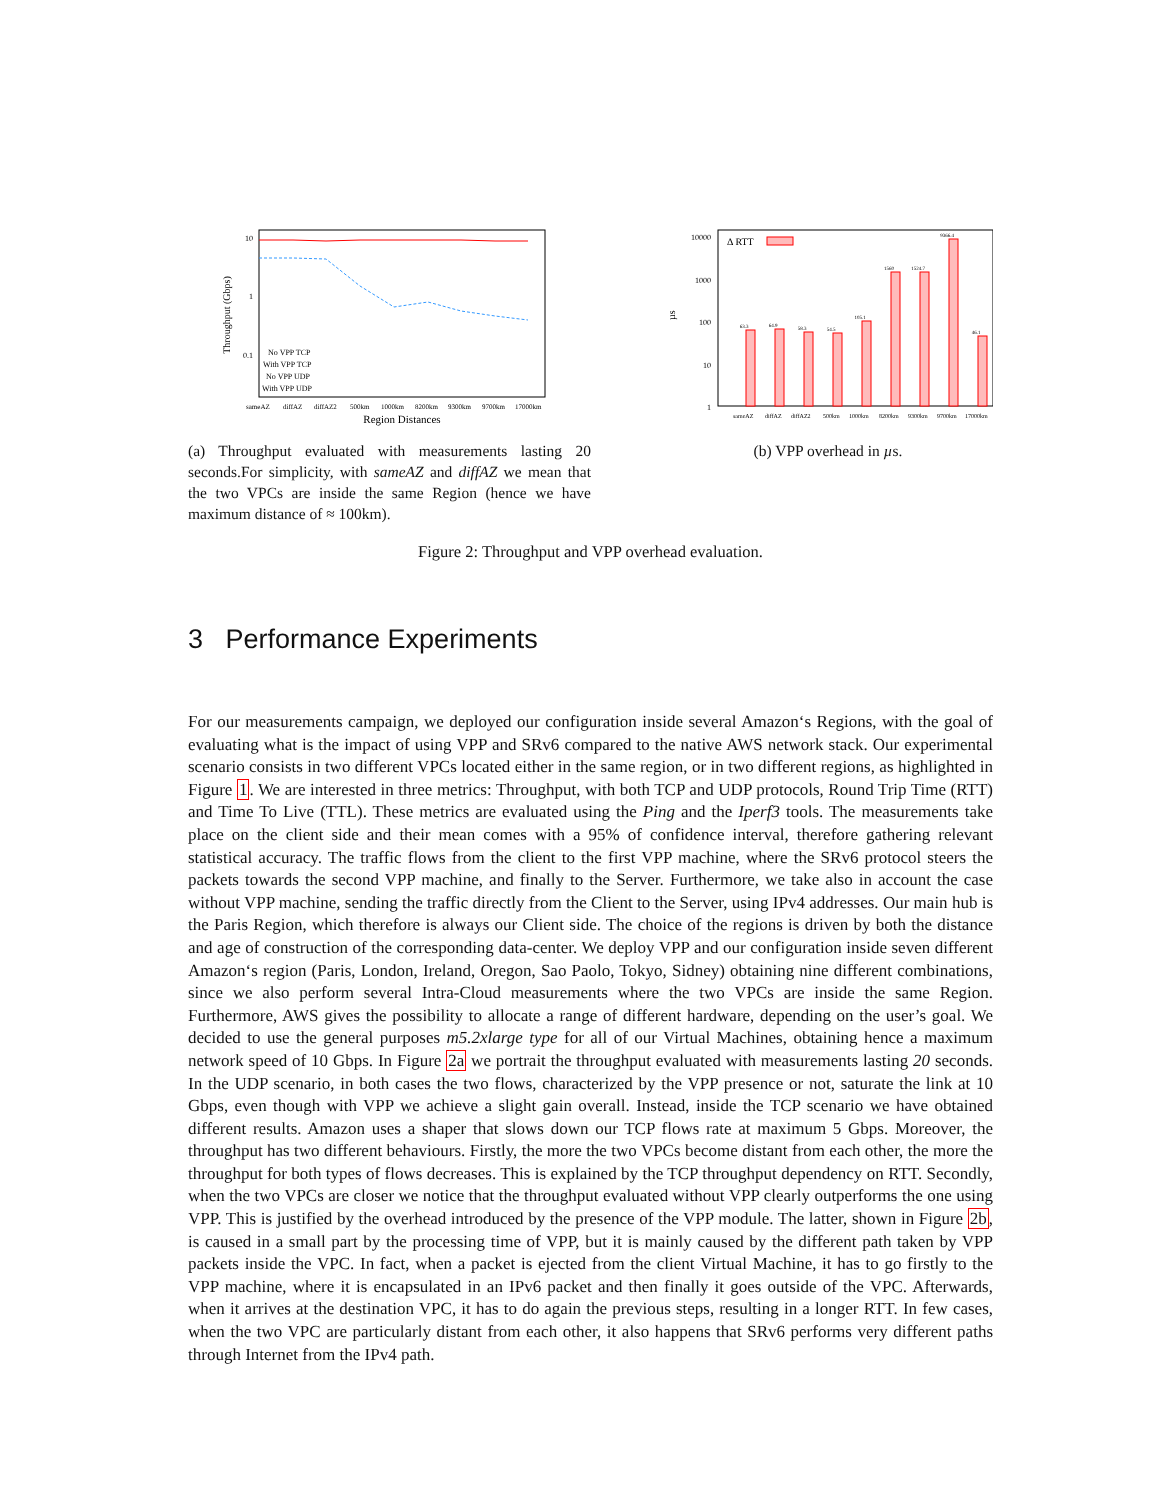10
1
0.1
Throughput (Gbps)
No VPP TCP
With VPP TCP
No VPP UDP
With VPP UDP
sameAZ
diffAZ
diffAZ2
500km
1000km
8200km
9300km
9700km
17000km
Region Distances
(a) Throughput evaluated with measurements lasting 20 seconds.For simplicity, with sameAZ and diffAZ we mean that the two VPCs are inside the same Region (hence we have maximum distance of ≈ 100km).
10000
1000
100
10
1
µs
Δ RTT
63.3
64.9
58.3
54.5
105.1
1560
1524.7
9366.4
46.1
sameAZ
diffAZ
diffAZ2
500km
1000km
8200km
9300km
9700km
17000km
(b) VPP overhead in µs.
Figure 2: Throughput and VPP overhead evaluation.
3 Performance Experiments
For our measurements campaign, we deployed our configuration inside several Amazon‘s Regions, with the goal of evaluating what is the impact of using VPP and SRv6 compared to the native AWS network stack. Our experimental scenario consists in two different VPCs located either in the same region, or in two different regions, as highlighted in Figure 1. We are interested in three metrics: Throughput, with both TCP and UDP protocols, Round Trip Time (RTT) and Time To Live (TTL). These metrics are evaluated using the Ping and the Iperf3 tools. The measurements take place on the client side and their mean comes with a 95% of confidence interval, therefore gathering relevant statistical accuracy. The traffic flows from the client to the first VPP machine, where the SRv6 protocol steers the packets towards the second VPP machine, and finally to the Server. Furthermore, we take also in account the case without VPP machine, sending the traffic directly from the Client to the Server, using IPv4 addresses. Our main hub is the Paris Region, which therefore is always our Client side. The choice of the regions is driven by both the distance and age of construction of the corresponding data-center. We deploy VPP and our configuration inside seven different Amazon‘s region (Paris, London, Ireland, Oregon, Sao Paolo, Tokyo, Sidney) obtaining nine different combinations, since we also perform several Intra-Cloud measurements where the two VPCs are inside the same Region. Furthermore, AWS gives the possibility to allocate a range of different hardware, depending on the user’s goal. We decided to use the general purposes m5.2xlarge type for all of our Virtual Machines, obtaining hence a maximum network speed of 10 Gbps. In Figure 2a we portrait the throughput evaluated with measurements lasting 20 seconds. In the UDP scenario, in both cases the two flows, characterized by the VPP presence or not, saturate the link at 10 Gbps, even though with VPP we achieve a slight gain overall. Instead, inside the TCP scenario we have obtained different results. Amazon uses a shaper that slows down our TCP flows rate at maximum 5 Gbps. Moreover, the throughput has two different behaviours. Firstly, the more the two VPCs become distant from each other, the more the throughput for both types of flows decreases. This is explained by the TCP throughput dependency on RTT. Secondly, when the two VPCs are closer we notice that the throughput evaluated without VPP clearly outperforms the one using VPP. This is justified by the overhead introduced by the presence of the VPP module. The latter, shown in Figure 2b, is caused in a small part by the processing time of VPP, but it is mainly caused by the different path taken by VPP packets inside the VPC. In fact, when a packet is ejected from the client Virtual Machine, it has to go firstly to the VPP machine, where it is encapsulated in an IPv6 packet and then finally it goes outside of the VPC. Afterwards, when it arrives at the destination VPC, it has to do again the previous steps, resulting in a longer RTT. In few cases, when the two VPC are particularly distant from each other, it also happens that SRv6 performs very different paths through Internet from the IPv4 path.